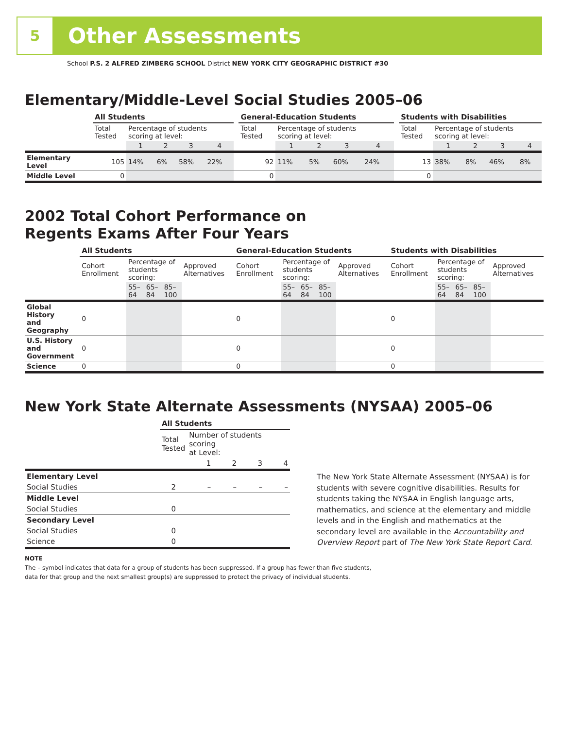5
Other Assessments
School P.S. 2 ALFRED ZIMBERG SCHOOL District NEW YORK CITY GEOGRAPHIC DISTRICT #30
Elementary/Middle-Level Social Studies 2005–06
| | All Students | | | | | | General-Education Students | | | | | | Students with Disabilities | | | | |
| | Total Tested | Percentage of students scoring at level: | | | | | Total Tested | Percentage of students scoring at level: | | | | | Total Tested | Percentage of students scoring at level: | | | |
| | | 1 | 2 | 3 | 4 | | | 1 | 2 | 3 | 4 | | | 1 | 2 | 3 | 4 |
| Elementary Level | 105 | 14% | 6% | 58% | 22% | | 92 | 11% | 5% | 60% | 24% | | 13 | 38% | 8% | 46% | 8% |
| Middle Level | 0 | | | | | | 0 | | | | | | 0 | | | | |
2002 Total Cohort Performance on
Regents Exams After Four Years
| | All Students | | | | | General-Education Students | | | | | Students with Disabilities | | | | |
| | Cohort Enrollment | Percentage of students scoring: | | | Approved Alternatives | Cohort Enrollment | Percentage of students scoring: | | | Approved Alternatives | Cohort Enrollment | Percentage of students scoring: | | | Approved Alternatives |
| | | 55–64 | 65–84 | 85–100 | | | 55–64 | 65–84 | 85–100 | | | 55–64 | 65–84 | 85–100 | |
| Global History and Geography | 0 | | | | | 0 | | | | | 0 | | | | |
| U.S. History and Government | 0 | | | | | 0 | | | | | 0 | | | | |
| Science | 0 | | | | | 0 | | | | | 0 | | | | |
New York State Alternate Assessments (NYSAA) 2005–06
| | All Students | | | | |
| | Total Tested | Number of students scoring at Level: | | | |
| | | 1 | 2 | 3 | 4 |
| Elementary Level | | | | | |
| Social Studies | 2 | – | – | – | – |
| Middle Level | | | | | |
| Social Studies | 0 | | | | |
| Secondary Level | | | | | |
| Social Studies | 0 | | | | |
| Science | 0 | | | | |
The New York State Alternate Assessment (NYSAA) is for students with severe cognitive disabilities. Results for students taking the NYSAA in English language arts, mathematics, and science at the elementary and middle levels and in the English and mathematics at the secondary level are available in the Accountability and Overview Report part of The New York State Report Card.
NOTE
The – symbol indicates that data for a group of students has been suppressed. If a group has fewer than five students,
data for that group and the next smallest group(s) are suppressed to protect the privacy of individual students.